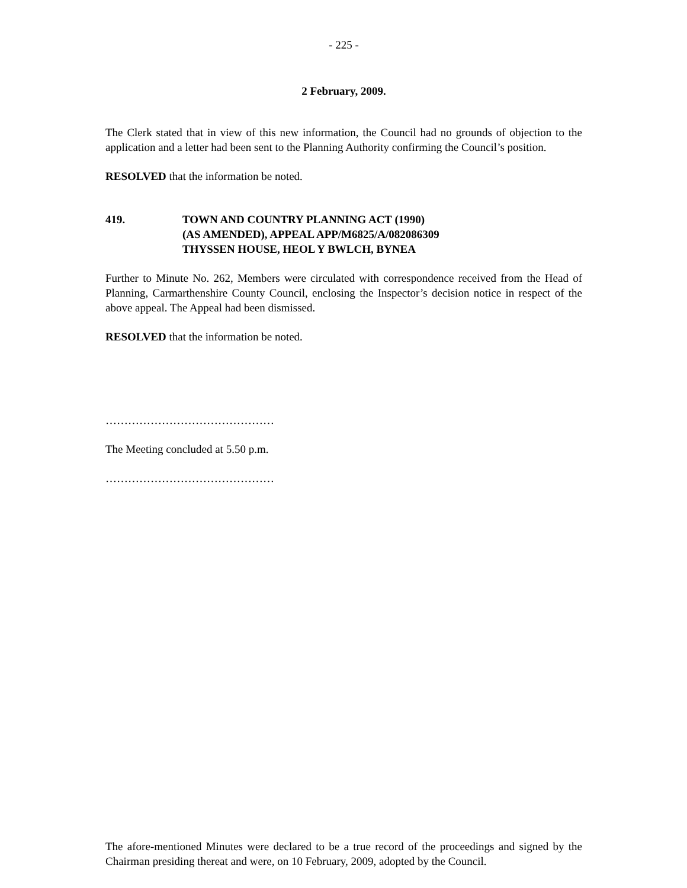- 225 -
2 February, 2009.
The Clerk stated that in view of this new information, the Council had no grounds of objection to the application and a letter had been sent to the Planning Authority confirming the Council’s position.
RESOLVED that the information be noted.
419. TOWN AND COUNTRY PLANNING ACT (1990)
(AS AMENDED), APPEAL APP/M6825/A/082086309
THYSSEN HOUSE, HEOL Y BWLCH, BYNEA
Further to Minute No. 262, Members were circulated with correspondence received from the Head of Planning, Carmarthenshire County Council, enclosing the Inspector’s decision notice in respect of the above appeal. The Appeal had been dismissed.
RESOLVED that the information be noted.
………………………………………
The Meeting concluded at 5.50 p.m.
………………………………………
The afore-mentioned Minutes were declared to be a true record of the proceedings and signed by the Chairman presiding thereat and were, on 10 February, 2009, adopted by the Council.